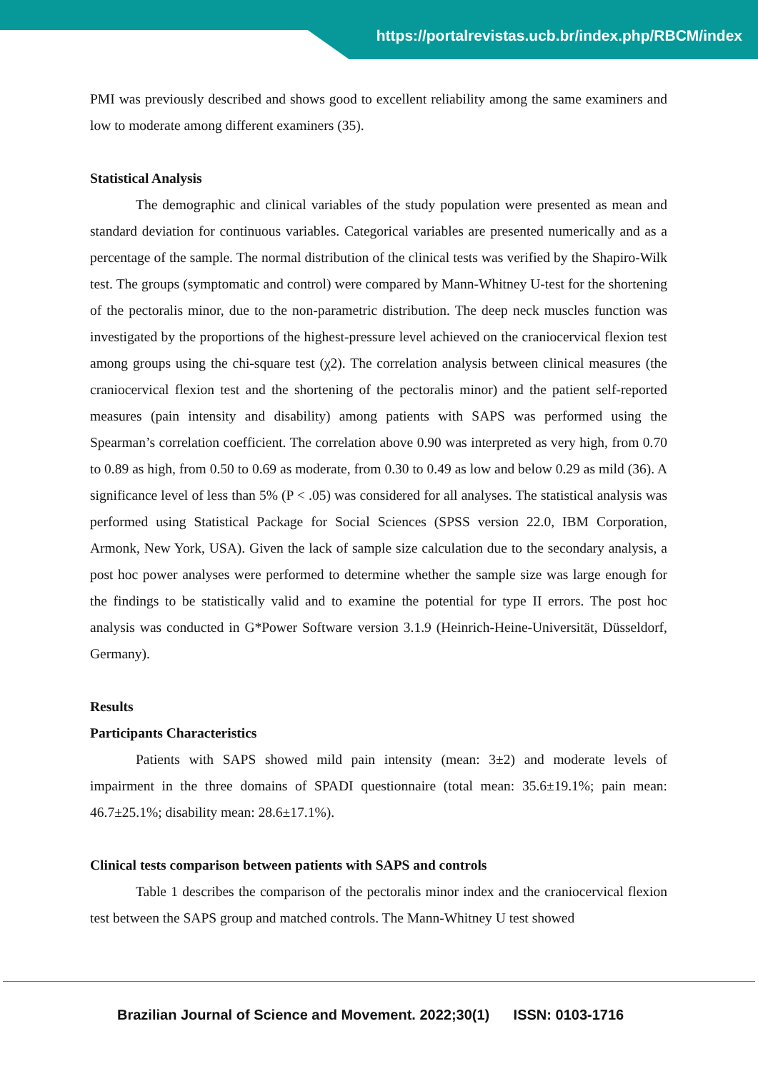https://portalrevistas.ucb.br/index.php/RBCM/index
PMI was previously described and shows good to excellent reliability among the same examiners and low to moderate among different examiners (35).
Statistical Analysis
The demographic and clinical variables of the study population were presented as mean and standard deviation for continuous variables. Categorical variables are presented numerically and as a percentage of the sample. The normal distribution of the clinical tests was verified by the Shapiro-Wilk test. The groups (symptomatic and control) were compared by Mann-Whitney U-test for the shortening of the pectoralis minor, due to the non-parametric distribution. The deep neck muscles function was investigated by the proportions of the highest-pressure level achieved on the craniocervical flexion test among groups using the chi-square test (χ2). The correlation analysis between clinical measures (the craniocervical flexion test and the shortening of the pectoralis minor) and the patient self-reported measures (pain intensity and disability) among patients with SAPS was performed using the Spearman’s correlation coefficient. The correlation above 0.90 was interpreted as very high, from 0.70 to 0.89 as high, from 0.50 to 0.69 as moderate, from 0.30 to 0.49 as low and below 0.29 as mild (36). A significance level of less than 5% (P < .05) was considered for all analyses. The statistical analysis was performed using Statistical Package for Social Sciences (SPSS version 22.0, IBM Corporation, Armonk, New York, USA). Given the lack of sample size calculation due to the secondary analysis, a post hoc power analyses were performed to determine whether the sample size was large enough for the findings to be statistically valid and to examine the potential for type II errors. The post hoc analysis was conducted in G*Power Software version 3.1.9 (Heinrich-Heine-Universität, Düsseldorf, Germany).
Results
Participants Characteristics
Patients with SAPS showed mild pain intensity (mean: 3±2) and moderate levels of impairment in the three domains of SPADI questionnaire (total mean: 35.6±19.1%; pain mean: 46.7±25.1%; disability mean: 28.6±17.1%).
Clinical tests comparison between patients with SAPS and controls
Table 1 describes the comparison of the pectoralis minor index and the craniocervical flexion test between the SAPS group and matched controls. The Mann-Whitney U test showed
Brazilian Journal of Science and Movement. 2022;30(1) ISSN: 0103-1716